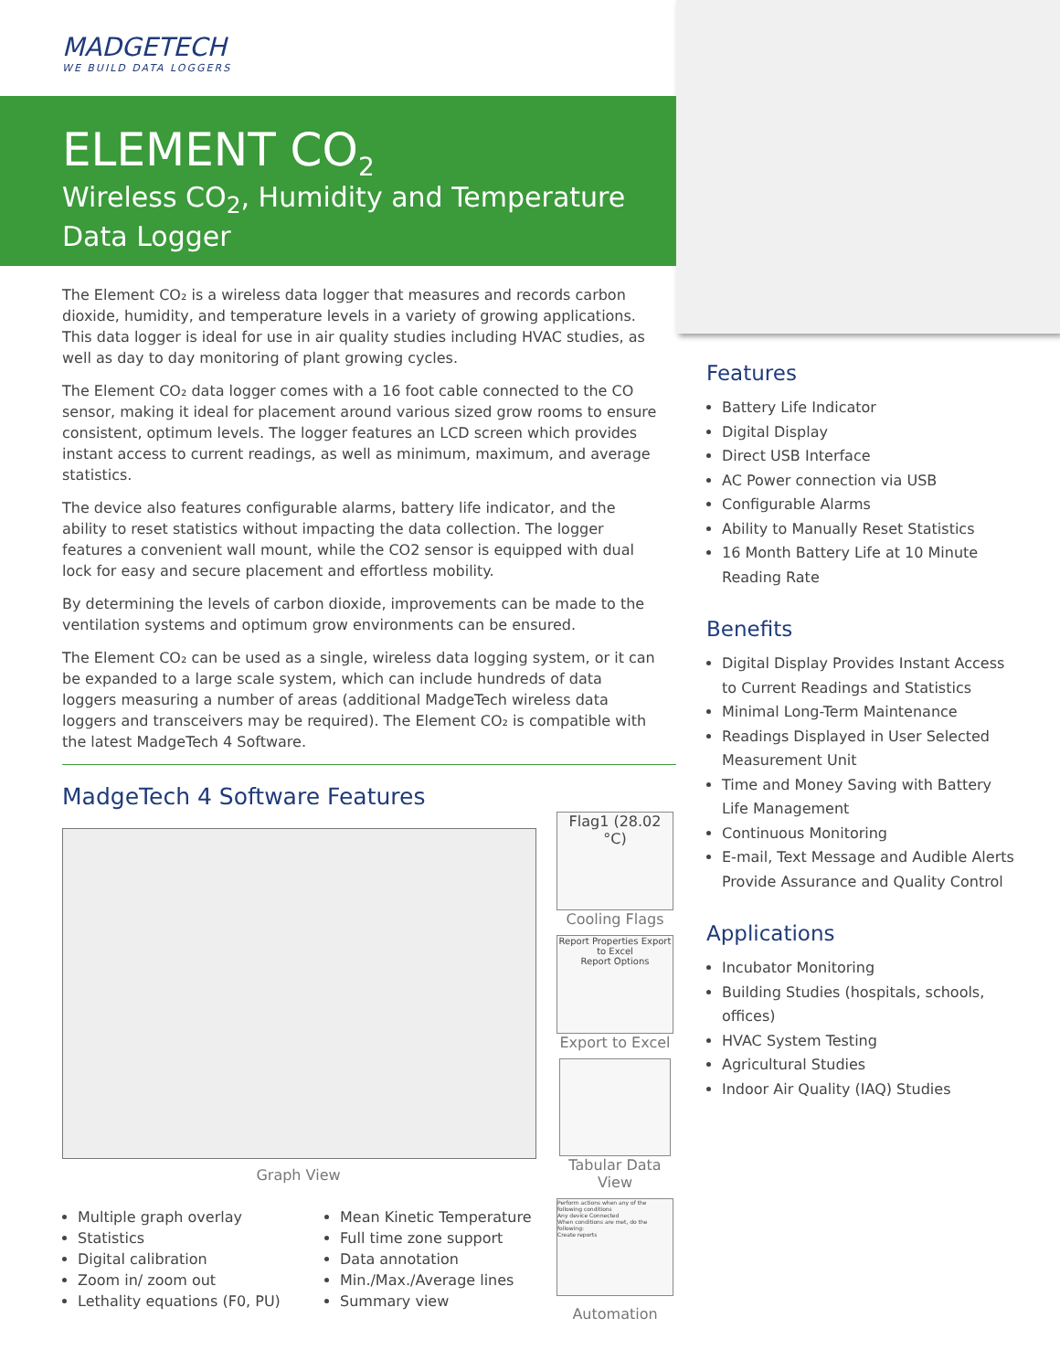MADGETECH
WE BUILD DATA LOGGERS
ELEMENT CO<sub>2</sub>
Wireless CO<sub>2</sub>, Humidity and Temperature Data Logger
The Element CO₂ is a wireless data logger that measures and records carbon dioxide, humidity, and temperature levels in a variety of growing applications. This data logger is ideal for use in air quality studies including HVAC studies, as well as day to day monitoring of plant growing cycles.
The Element CO₂ data logger comes with a 16 foot cable connected to the CO sensor, making it ideal for placement around various sized grow rooms to ensure consistent, optimum levels. The logger features an LCD screen which provides instant access to current readings, as well as minimum, maximum, and average statistics.
The device also features configurable alarms, battery life indicator, and the ability to reset statistics without impacting the data collection. The logger features a convenient wall mount, while the CO2 sensor is equipped with dual lock for easy and secure placement and effortless mobility.
By determining the levels of carbon dioxide, improvements can be made to the ventilation systems and optimum grow environments can be ensured.
The Element CO₂ can be used as a single, wireless data logging system, or it can be expanded to a large scale system, which can include hundreds of data loggers measuring a number of areas (additional MadgeTech wireless data loggers and transceivers may be required). The Element CO₂ is compatible with the latest MadgeTech 4 Software.
MadgeTech 4 Software Features
Graph View
Multiple graph overlay
Statistics
Digital calibration
Zoom in/ zoom out
Lethality equations (F0, PU)
Mean Kinetic Temperature
Full time zone support
Data annotation
Min./Max./Average lines
Summary view
Flag1 (28.02 °C)
Cooling Flags
Report Properties Export to Excel
Report Options
Export to Excel
Tabular Data View
Perform actions when any of the following conditions
Any device Connected
When conditions are met, do the following:
Create reports
Automation
Features
Battery Life Indicator
Digital Display
Direct USB Interface
AC Power connection via USB
Configurable Alarms
Ability to Manually Reset Statistics
16 Month Battery Life at 10 Minute Reading Rate
Benefits
Digital Display Provides Instant Access to Current Readings and Statistics
Minimal Long-Term Maintenance
Readings Displayed in User Selected Measurement Unit
Time and Money Saving with Battery Life Management
Continuous Monitoring
E-mail, Text Message and Audible Alerts Provide Assurance and Quality Control
Applications
Incubator Monitoring
Building Studies (hospitals, schools, offices)
HVAC System Testing
Agricultural Studies
Indoor Air Quality (IAQ) Studies